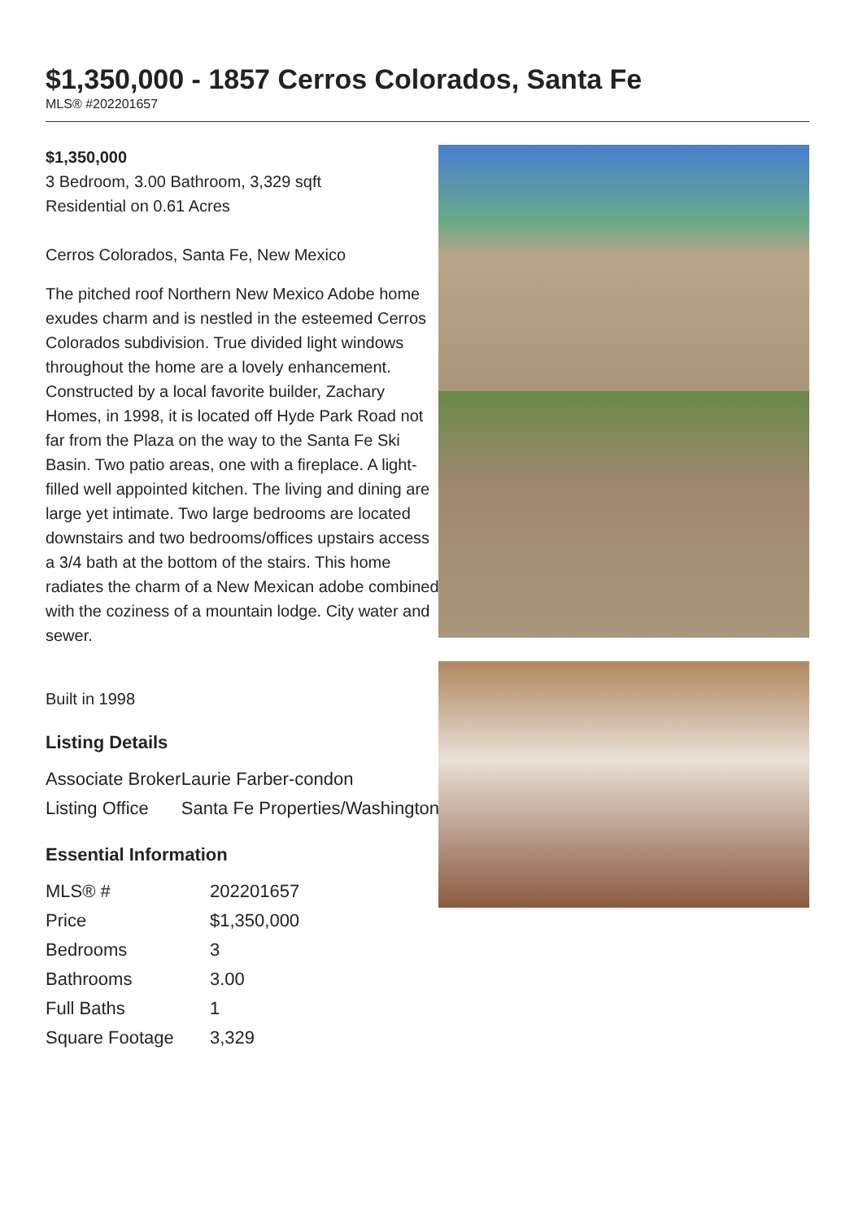$1,350,000 - 1857 Cerros Colorados, Santa Fe
MLS® #202201657
$1,350,000
3 Bedroom, 3.00 Bathroom, 3,329 sqft
Residential on 0.61 Acres
Cerros Colorados, Santa Fe, New Mexico
The pitched roof Northern New Mexico Adobe home exudes charm and is nestled in the esteemed Cerros Colorados subdivision. True divided light windows throughout the home are a lovely enhancement. Constructed by a local favorite builder, Zachary Homes, in 1998, it is located off Hyde Park Road not far from the Plaza on the way to the Santa Fe Ski Basin. Two patio areas, one with a fireplace. A light-filled well appointed kitchen. The living and dining are large yet intimate. Two large bedrooms are located downstairs and two bedrooms/offices upstairs access a 3/4 bath at the bottom of the stairs. This home radiates the charm of a New Mexican adobe combined with the coziness of a mountain lodge. City water and sewer.
Built in 1998
Listing Details
| Associate Broker | Laurie Farber-condon |
| Listing Office | Santa Fe Properties/Washington |
Essential Information
| MLS® # | 202201657 |
| Price | $1,350,000 |
| Bedrooms | 3 |
| Bathrooms | 3.00 |
| Full Baths | 1 |
| Square Footage | 3,329 |